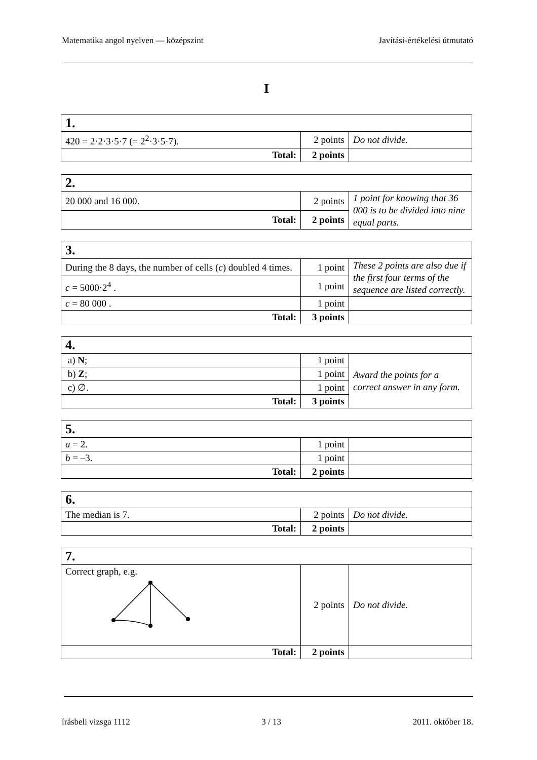Matematika angol nyelven — középszint Javítási-értékelési útmutató
I
| 1. | | |
| 420 = 2·2·3·5·7 (= 2<sup>2</sup>·3·5·7). | 2 points | Do not divide. |
| Total: | 2 points | |
| 2. | | |
| 20 000 and 16 000. | 2 points | 1 point for knowing that 36 000 is to be divided into nine equal parts. |
| Total: | 2 points | |
| 3. | | |
| During the 8 days, the number of cells ( c ) doubled 4 times. | 1 point | These 2 points are also due if the first four terms of the sequence are listed correctly. |
| c = 5000·2<sup>4</sup> . | 1 point | |
| c = 80 000 . | 1 point | |
| Total: | 3 points | |
| 4. | | |
| a) N ; | 1 point | Award the points for a correct answer in any form. |
| b) Z ; | 1 point | |
| c) ∅. | 1 point | |
| Total: | 3 points | |
| 5. | | |
| a = 2. | 1 point | |
| b = –3. | 1 point | |
| Total: | 2 points | |
| 6. | | |
| The median is 7. | 2 points | Do not divide. |
| Total: | 2 points | |
| 7. | | |
| Correct graph, e.g. | 2 points | Do not divide. |
| Total: | 2 points | |
írásbeli vizsga 1112 3 / 13 2011. október 18.